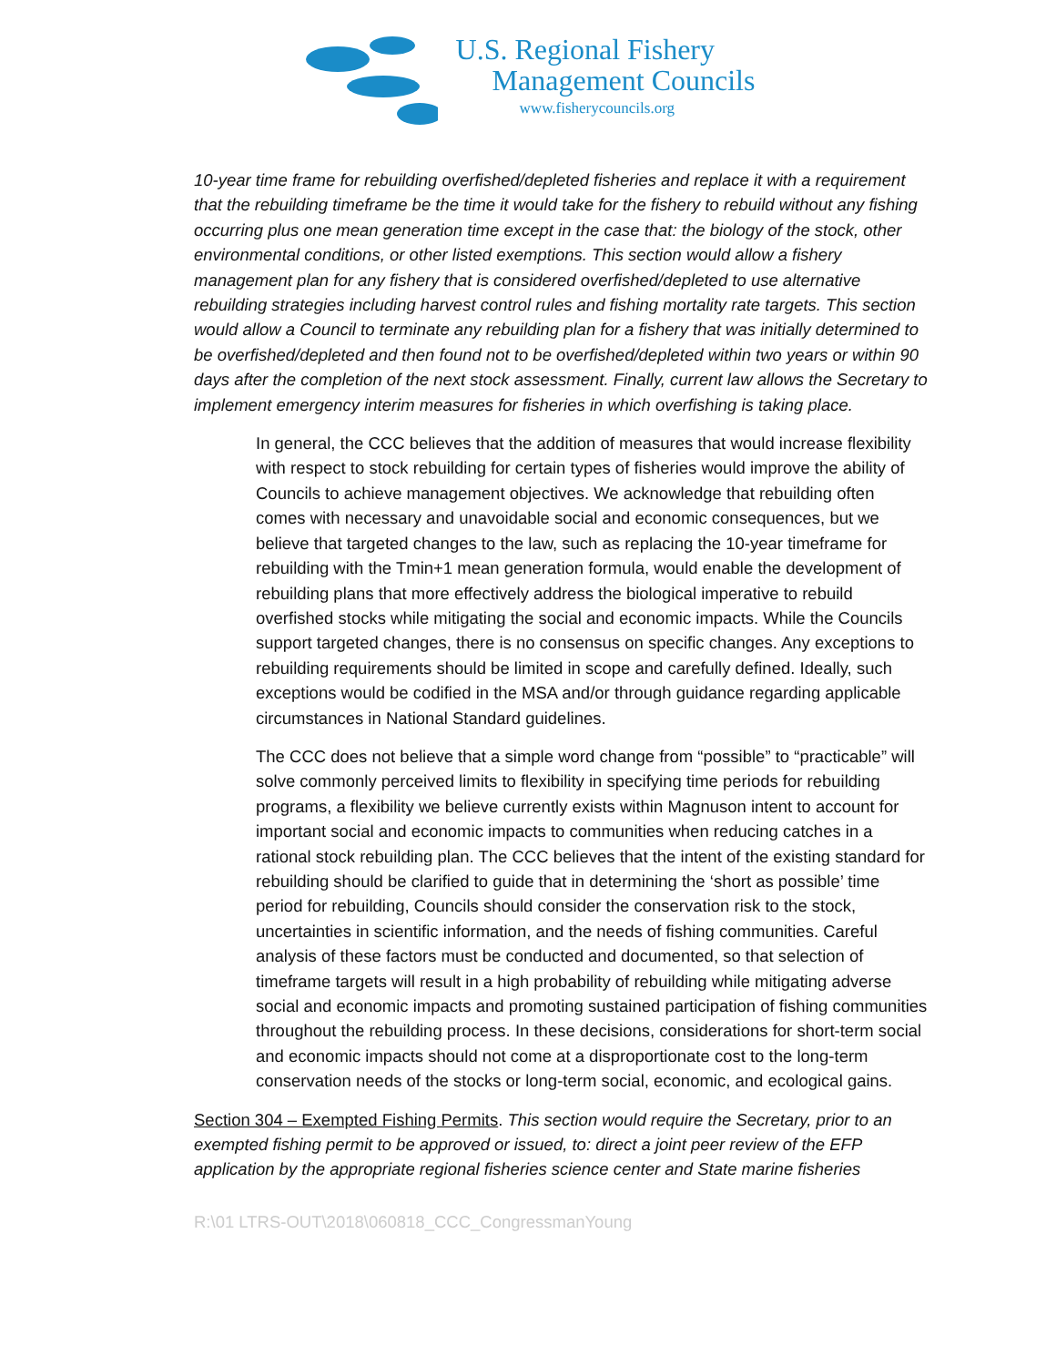U.S. Regional Fishery
Management Councils
www.fisherycouncils.org
10-year time frame for rebuilding overfished/depleted fisheries and replace it with a requirement that the rebuilding timeframe be the time it would take for the fishery to rebuild without any fishing occurring plus one mean generation time except in the case that: the biology of the stock, other environmental conditions, or other listed exemptions. This section would allow a fishery management plan for any fishery that is considered overfished/depleted to use alternative rebuilding strategies including harvest control rules and fishing mortality rate targets. This section would allow a Council to terminate any rebuilding plan for a fishery that was initially determined to be overfished/depleted and then found not to be overfished/depleted within two years or within 90 days after the completion of the next stock assessment. Finally, current law allows the Secretary to implement emergency interim measures for fisheries in which overfishing is taking place.
In general, the CCC believes that the addition of measures that would increase flexibility with respect to stock rebuilding for certain types of fisheries would improve the ability of Councils to achieve management objectives. We acknowledge that rebuilding often comes with necessary and unavoidable social and economic consequences, but we believe that targeted changes to the law, such as replacing the 10-year timeframe for rebuilding with the Tmin+1 mean generation formula, would enable the development of rebuilding plans that more effectively address the biological imperative to rebuild overfished stocks while mitigating the social and economic impacts. While the Councils support targeted changes, there is no consensus on specific changes. Any exceptions to rebuilding requirements should be limited in scope and carefully defined. Ideally, such exceptions would be codified in the MSA and/or through guidance regarding applicable circumstances in National Standard guidelines.
The CCC does not believe that a simple word change from “possible” to “practicable” will solve commonly perceived limits to flexibility in specifying time periods for rebuilding programs, a flexibility we believe currently exists within Magnuson intent to account for important social and economic impacts to communities when reducing catches in a rational stock rebuilding plan. The CCC believes that the intent of the existing standard for rebuilding should be clarified to guide that in determining the ‘short as possible’ time period for rebuilding, Councils should consider the conservation risk to the stock, uncertainties in scientific information, and the needs of fishing communities. Careful analysis of these factors must be conducted and documented, so that selection of timeframe targets will result in a high probability of rebuilding while mitigating adverse social and economic impacts and promoting sustained participation of fishing communities throughout the rebuilding process. In these decisions, considerations for short-term social and economic impacts should not come at a disproportionate cost to the long-term conservation needs of the stocks or long-term social, economic, and ecological gains.
Section 304 – Exempted Fishing Permits. This section would require the Secretary, prior to an exempted fishing permit to be approved or issued, to: direct a joint peer review of the EFP application by the appropriate regional fisheries science center and State marine fisheries
R:\01 LTRS-OUT\2018\060818_CCC_CongressmanYoung